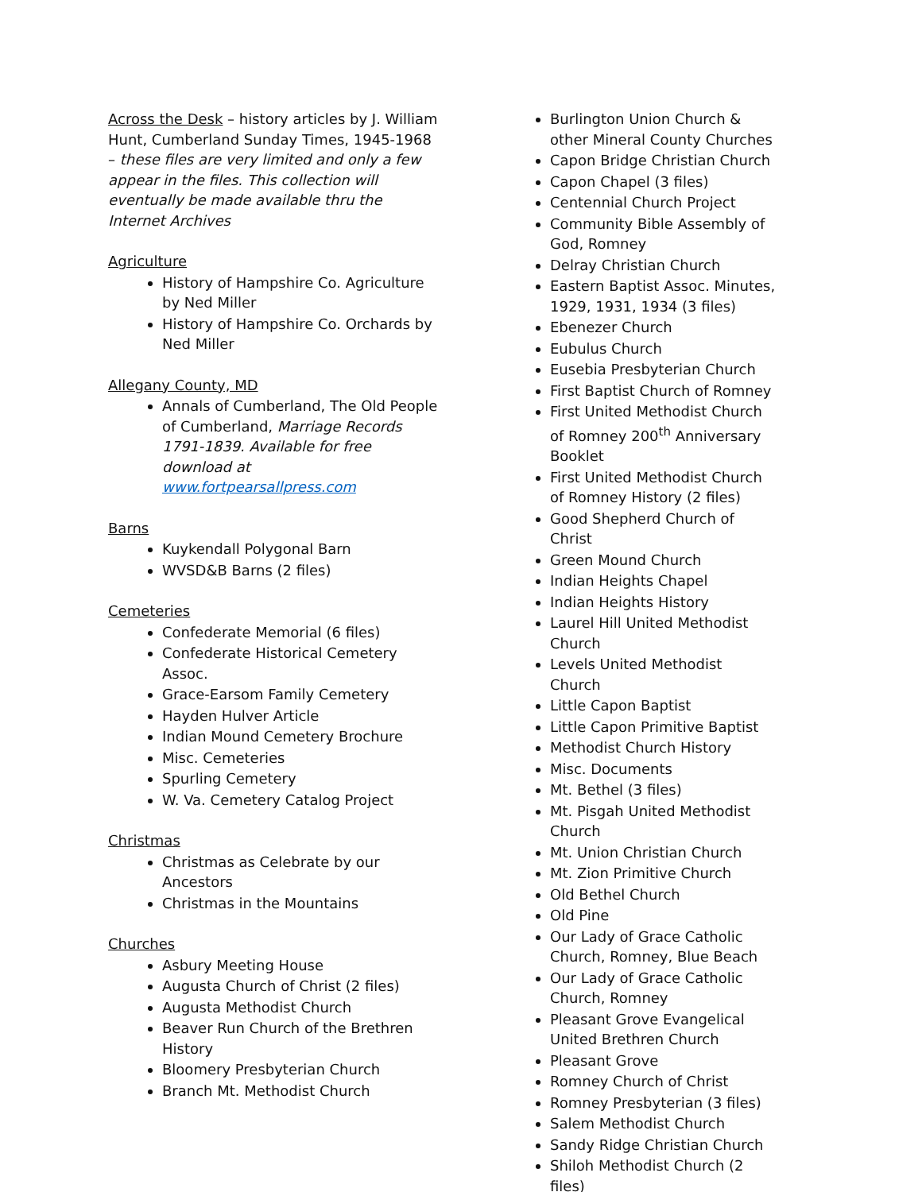Across the Desk – history articles by J. William Hunt, Cumberland Sunday Times, 1945-1968 – these files are very limited and only a few appear in the files. This collection will eventually be made available thru the Internet Archives
Agriculture
History of Hampshire Co. Agriculture by Ned Miller
History of Hampshire Co. Orchards by Ned Miller
Allegany County, MD
Annals of Cumberland, The Old People of Cumberland, Marriage Records 1791-1839. Available for free download at www.fortpearsallpress.com
Barns
Kuykendall Polygonal Barn
WVSD&B Barns (2 files)
Cemeteries
Confederate Memorial (6 files)
Confederate Historical Cemetery Assoc.
Grace-Earsom Family Cemetery
Hayden Hulver Article
Indian Mound Cemetery Brochure
Misc. Cemeteries
Spurling Cemetery
W. Va. Cemetery Catalog Project
Christmas
Christmas as Celebrate by our Ancestors
Christmas in the Mountains
Churches
Asbury Meeting House
Augusta Church of Christ (2 files)
Augusta Methodist Church
Beaver Run Church of the Brethren History
Bloomery Presbyterian Church
Branch Mt. Methodist Church
Burlington Union Church & other Mineral County Churches
Capon Bridge Christian Church
Capon Chapel (3 files)
Centennial Church Project
Community Bible Assembly of God, Romney
Delray Christian Church
Eastern Baptist Assoc. Minutes, 1929, 1931, 1934 (3 files)
Ebenezer Church
Eubulus Church
Eusebia Presbyterian Church
First Baptist Church of Romney
First United Methodist Church of Romney 200<sup>th</sup> Anniversary Booklet
First United Methodist Church of Romney History (2 files)
Good Shepherd Church of Christ
Green Mound Church
Indian Heights Chapel
Indian Heights History
Laurel Hill United Methodist Church
Levels United Methodist Church
Little Capon Baptist
Little Capon Primitive Baptist
Methodist Church History
Misc. Documents
Mt. Bethel (3 files)
Mt. Pisgah United Methodist Church
Mt. Union Christian Church
Mt. Zion Primitive Church
Old Bethel Church
Old Pine
Our Lady of Grace Catholic Church, Romney, Blue Beach
Our Lady of Grace Catholic Church, Romney
Pleasant Grove Evangelical United Brethren Church
Pleasant Grove
Romney Church of Christ
Romney Presbyterian (3 files)
Salem Methodist Church
Sandy Ridge Christian Church
Shiloh Methodist Church (2 files)